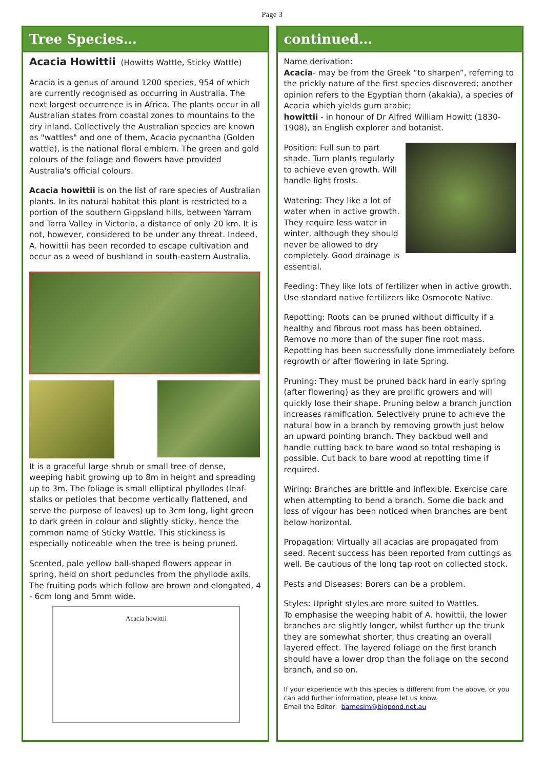Page 3
Tree Species…
Acacia Howittii (Howitts Wattle, Sticky Wattle)
Acacia is a genus of around 1200 species, 954 of which are currently recognised as occurring in Australia. The next largest occurrence is in Africa. The plants occur in all Australian states from coastal zones to mountains to the dry inland. Collectively the Australian species are known as "wattles" and one of them, Acacia pycnantha (Golden wattle), is the national floral emblem. The green and gold colours of the foliage and flowers have provided Australia's official colours.
Acacia howittii is on the list of rare species of Australian plants. In its natural habitat this plant is restricted to a portion of the southern Gippsland hills, between Yarram and Tarra Valley in Victoria, a distance of only 20 km. It is not, however, considered to be under any threat. Indeed, A. howittii has been recorded to escape cultivation and occur as a weed of bushland in south-eastern Australia.
It is a graceful large shrub or small tree of dense, weeping habit growing up to 8m in height and spreading up to 3m. The foliage is small elliptical phyllodes (leaf-stalks or petioles that become vertically flattened, and serve the purpose of leaves) up to 3cm long, light green to dark green in colour and slightly sticky, hence the common name of Sticky Wattle. This stickiness is especially noticeable when the tree is being pruned.
Scented, pale yellow ball-shaped flowers appear in spring, held on short peduncles from the phyllode axils. The fruiting pods which follow are brown and elongated, 4 - 6cm long and 5mm wide.
Acacia howittii
continued…
Name derivation:
Acacia- may be from the Greek “to sharpen”, referring to the prickly nature of the first species discovered; another opinion refers to the Egyptian thorn (akakia), a species of Acacia which yields gum arabic;
howittii - in honour of Dr Alfred William Howitt (1830-1908), an English explorer and botanist.
Position: Full sun to part shade. Turn plants regularly to achieve even growth. Will handle light frosts.
Watering: They like a lot of water when in active growth. They require less water in winter, although they should never be allowed to dry completely. Good drainage is essential.
Feeding: They like lots of fertilizer when in active growth. Use standard native fertilizers like Osmocote Native.
Repotting: Roots can be pruned without difficulty if a healthy and fibrous root mass has been obtained. Remove no more than of the super fine root mass. Repotting has been successfully done immediately before regrowth or after flowering in late Spring.
Pruning: They must be pruned back hard in early spring (after flowering) as they are prolific growers and will quickly lose their shape. Pruning below a branch junction increases ramification. Selectively prune to achieve the natural bow in a branch by removing growth just below an upward pointing branch. They backbud well and handle cutting back to bare wood so total reshaping is possible. Cut back to bare wood at repotting time if required.
Wiring: Branches are brittle and inflexible. Exercise care when attempting to bend a branch. Some die back and loss of vigour has been noticed when branches are bent below horizontal.
Propagation: Virtually all acacias are propagated from seed. Recent success has been reported from cuttings as well. Be cautious of the long tap root on collected stock.
Pests and Diseases: Borers can be a problem.
Styles: Upright styles are more suited to Wattles.
To emphasise the weeping habit of A. howittii, the lower branches are slightly longer, whilst further up the trunk they are somewhat shorter, thus creating an overall layered effect. The layered foliage on the first branch should have a lower drop than the foliage on the second branch, and so on.
If your experience with this species is different from the above, or you can add further information, please let us know.
Email the Editor: barnesim@bigpond.net.au